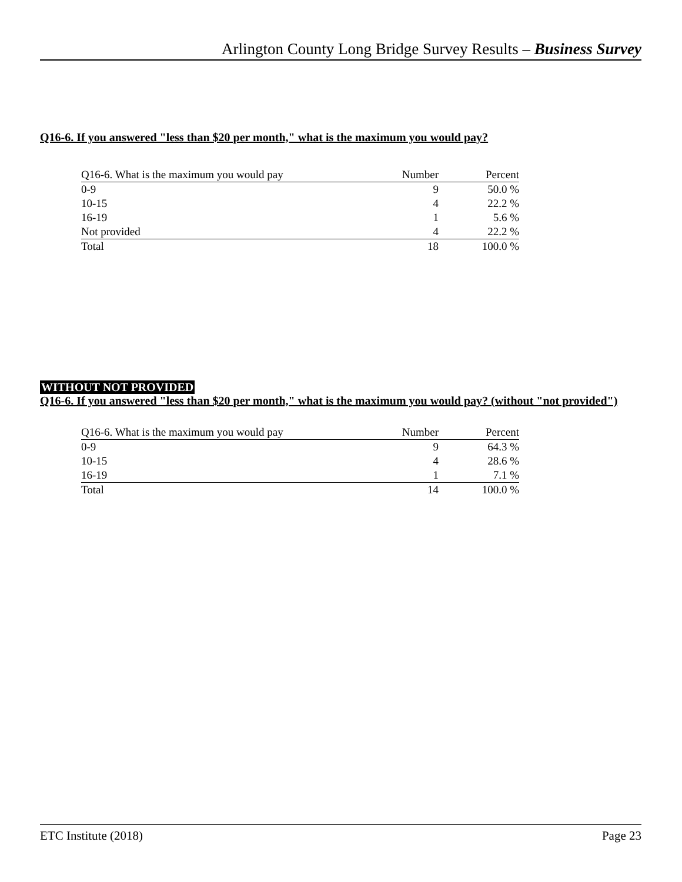Arlington County Long Bridge Survey Results – Business Survey
Q16-6. If you answered "less than $20 per month," what is the maximum you would pay?
| Q16-6. What is the maximum you would pay | Number | Percent |
| --- | --- | --- |
| 0-9 | 9 | 50.0 % |
| 10-15 | 4 | 22.2 % |
| 16-19 | 1 | 5.6 % |
| Not provided | 4 | 22.2 % |
| Total | 18 | 100.0 % |
WITHOUT NOT PROVIDED
Q16-6. If you answered "less than $20 per month," what is the maximum you would pay? (without "not provided")
| Q16-6. What is the maximum you would pay | Number | Percent |
| --- | --- | --- |
| 0-9 | 9 | 64.3 % |
| 10-15 | 4 | 28.6 % |
| 16-19 | 1 | 7.1 % |
| Total | 14 | 100.0 % |
ETC Institute (2018) Page 23